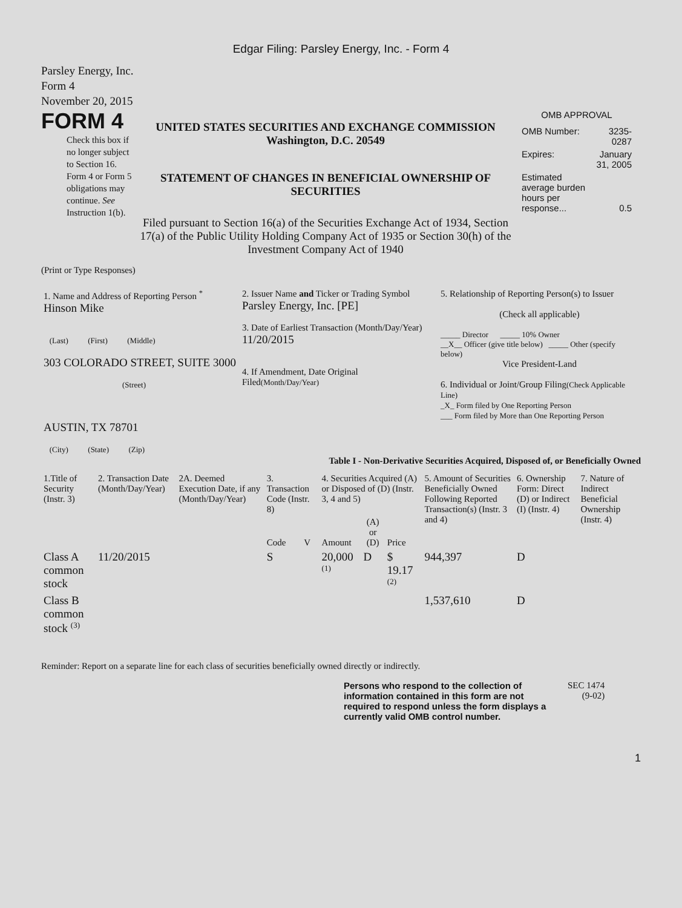Edgar Filing: Parsley Energy, Inc. - Form 4
Parsley Energy, Inc.
Form 4
November 20, 2015
FORM 4
Check this box if no longer subject to Section 16. Form 4 or Form 5 obligations may continue. See Instruction 1(b).
UNITED STATES SECURITIES AND EXCHANGE COMMISSION
Washington, D.C. 20549
STATEMENT OF CHANGES IN BENEFICIAL OWNERSHIP OF SECURITIES
Filed pursuant to Section 16(a) of the Securities Exchange Act of 1934, Section 17(a) of the Public Utility Holding Company Act of 1935 or Section 30(h) of the Investment Company Act of 1940
OMB APPROVAL
| OMB Number: | 3235-0287 |
| Expires: | January 31, 2005 |
| Estimated average burden hours per response... | 0.5 |
(Print or Type Responses)
| 1. Name and Address of Reporting Person <sup>*</sup> Hinson Mike (Last) (First) (Middle) 303 COLORADO STREET, SUITE 3000 (Street) AUSTIN, TX 78701 (City) (State) (Zip) | 2. Issuer Name and Ticker or Trading Symbol Parsley Energy, Inc. [PE] 3. Date of Earliest Transaction (Month/Day/Year) 11/20/2015 4. If Amendment, Date Original Filed (Month/Day/Year) | 5. Relationship of Reporting Person(s) to Issuer (Check all applicable) _____ Director _____ 10% Owner __X__ Officer (give title below) _____ Other (specify below) Vice President-Land 6. Individual or Joint/Group Filing (Check Applicable Line) _X_ Form filed by One Reporting Person ___ Form filed by More than One Reporting Person |
Table I - Non-Derivative Securities Acquired, Disposed of, or Beneficially Owned
| 1.Title of Security (Instr. 3) | 2. Transaction Date (Month/Day/Year) | 2A. Deemed Execution Date, if any (Month/Day/Year) | 3. Transaction Code (Instr. 8) | | 4. Securities Acquired (A) or Disposed of (D) (Instr. 3, 4 and 5) | | | 5. Amount of Securities Beneficially Owned Following Reported Transaction(s) (Instr. 3 and 4) | 6. Ownership Form: Direct (D) or Indirect (I) (Instr. 4) | 7. Nature of Indirect Beneficial Ownership (Instr. 4) |
| --- | --- | --- | --- | --- | --- | --- | --- | --- | --- | --- |
| | | | Code | V | Amount | (A) or (D) | Price | | | |
| Class A common stock | 11/20/2015 | | S | | 20,000 <sup>(1)</sup> | D | $ 19.17 <sup>(2)</sup> | 944,397 | D | |
| Class B common stock <sup>(3)</sup> | | | | | | | | 1,537,610 | D | |
Reminder: Report on a separate line for each class of securities beneficially owned directly or indirectly.
Persons who respond to the collection of information contained in this form are not required to respond unless the form displays a currently valid OMB control number.
SEC 1474
(9-02)
1